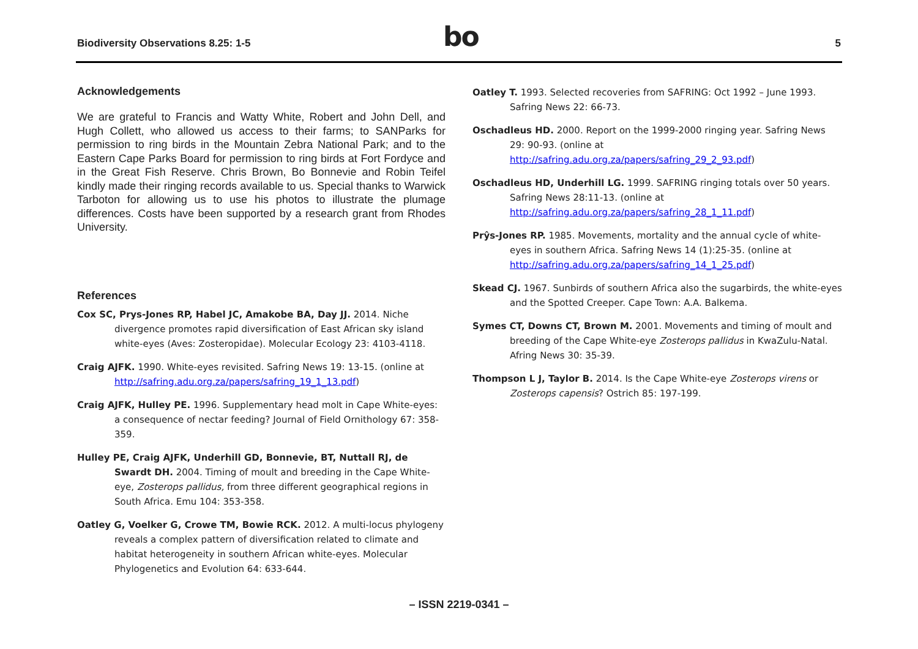Biodiversity Observations 8.25: 1-5 bo 5
Acknowledgements
We are grateful to Francis and Watty White, Robert and John Dell, and Hugh Collett, who allowed us access to their farms; to SANParks for permission to ring birds in the Mountain Zebra National Park; and to the Eastern Cape Parks Board for permission to ring birds at Fort Fordyce and in the Great Fish Reserve. Chris Brown, Bo Bonnevie and Robin Teifel kindly made their ringing records available to us. Special thanks to Warwick Tarboton for allowing us to use his photos to illustrate the plumage differences. Costs have been supported by a research grant from Rhodes University.
References
Cox SC, Prys-Jones RP, Habel JC, Amakobe BA, Day JJ. 2014. Niche divergence promotes rapid diversification of East African sky island white-eyes (Aves: Zosteropidae). Molecular Ecology 23: 4103-4118.
Craig AJFK. 1990. White-eyes revisited. Safring News 19: 13-15. (online at http://safring.adu.org.za/papers/safring_19_1_13.pdf)
Craig AJFK, Hulley PE. 1996. Supplementary head molt in Cape White-eyes: a consequence of nectar feeding? Journal of Field Ornithology 67: 358-359.
Hulley PE, Craig AJFK, Underhill GD, Bonnevie, BT, Nuttall RJ, de Swardt DH. 2004. Timing of moult and breeding in the Cape White-eye, Zosterops pallidus, from three different geographical regions in South Africa. Emu 104: 353-358.
Oatley G, Voelker G, Crowe TM, Bowie RCK. 2012. A multi-locus phylogeny reveals a complex pattern of diversification related to climate and habitat heterogeneity in southern African white-eyes. Molecular Phylogenetics and Evolution 64: 633-644.
Oatley T. 1993. Selected recoveries from SAFRING: Oct 1992 – June 1993. Safring News 22: 66-73.
Oschadleus HD. 2000. Report on the 1999-2000 ringing year. Safring News 29: 90-93. (online at http://safring.adu.org.za/papers/safring_29_2_93.pdf)
Oschadleus HD, Underhill LG. 1999. SAFRING ringing totals over 50 years. Safring News 28:11-13. (online at http://safring.adu.org.za/papers/safring_28_1_11.pdf)
Prŷs-Jones RP. 1985. Movements, mortality and the annual cycle of white-eyes in southern Africa. Safring News 14 (1):25-35. (online at http://safring.adu.org.za/papers/safring_14_1_25.pdf)
Skead CJ. 1967. Sunbirds of southern Africa also the sugarbirds, the white-eyes and the Spotted Creeper. Cape Town: A.A. Balkema.
Symes CT, Downs CT, Brown M. 2001. Movements and timing of moult and breeding of the Cape White-eye Zosterops pallidus in KwaZulu-Natal. Afring News 30: 35-39.
Thompson L J, Taylor B. 2014. Is the Cape White-eye Zosterops virens or Zosterops capensis? Ostrich 85: 197-199.
– ISSN 2219-0341 –